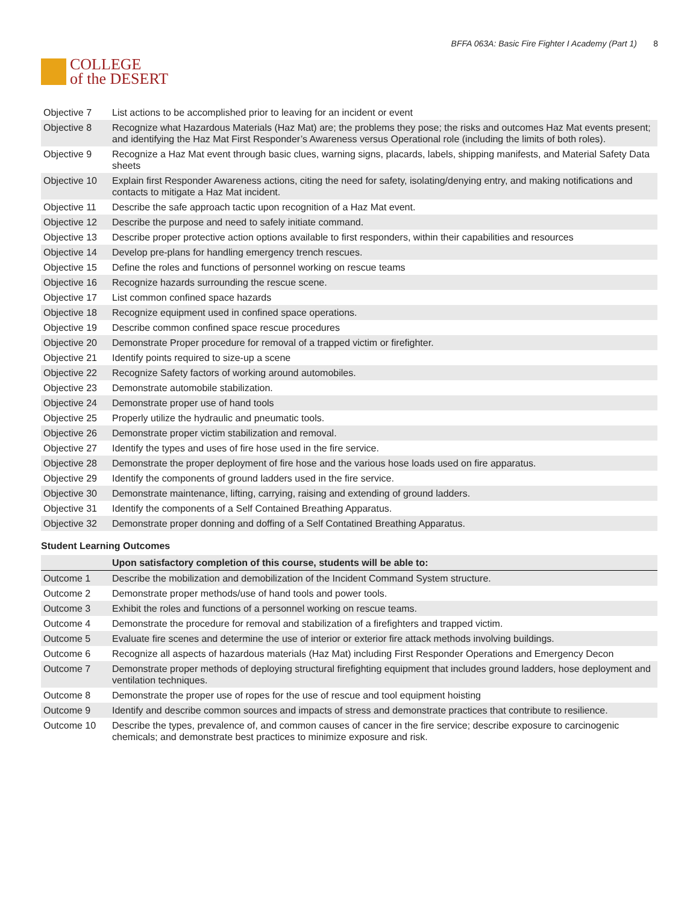COLLEGE
of the DESERT
BFFA 063A: Basic Fire Fighter I Academy (Part 1) 8
| Objective 7 | List actions to be accomplished prior to leaving for an incident or event |
| Objective 8 | Recognize what Hazardous Materials (Haz Mat) are; the problems they pose; the risks and outcomes Haz Mat events present; and identifying the Haz Mat First Responder’s Awareness versus Operational role (including the limits of both roles). |
| Objective 9 | Recognize a Haz Mat event through basic clues, warning signs, placards, labels, shipping manifests, and Material Safety Data sheets |
| Objective 10 | Explain first Responder Awareness actions, citing the need for safety, isolating/denying entry, and making notifications and contacts to mitigate a Haz Mat incident. |
| Objective 11 | Describe the safe approach tactic upon recognition of a Haz Mat event. |
| Objective 12 | Describe the purpose and need to safely initiate command. |
| Objective 13 | Describe proper protective action options available to first responders, within their capabilities and resources |
| Objective 14 | Develop pre-plans for handling emergency trench rescues. |
| Objective 15 | Define the roles and functions of personnel working on rescue teams |
| Objective 16 | Recognize hazards surrounding the rescue scene. |
| Objective 17 | List common confined space hazards |
| Objective 18 | Recognize equipment used in confined space operations. |
| Objective 19 | Describe common confined space rescue procedures |
| Objective 20 | Demonstrate Proper procedure for removal of a trapped victim or firefighter. |
| Objective 21 | Identify points required to size-up a scene |
| Objective 22 | Recognize Safety factors of working around automobiles. |
| Objective 23 | Demonstrate automobile stabilization. |
| Objective 24 | Demonstrate proper use of hand tools |
| Objective 25 | Properly utilize the hydraulic and pneumatic tools. |
| Objective 26 | Demonstrate proper victim stabilization and removal. |
| Objective 27 | Identify the types and uses of fire hose used in the fire service. |
| Objective 28 | Demonstrate the proper deployment of fire hose and the various hose loads used on fire apparatus. |
| Objective 29 | Identify the components of ground ladders used in the fire service. |
| Objective 30 | Demonstrate maintenance, lifting, carrying, raising and extending of ground ladders. |
| Objective 31 | Identify the components of a Self Contained Breathing Apparatus. |
| Objective 32 | Demonstrate proper donning and doffing of a Self Contatined Breathing Apparatus. |
Student Learning Outcomes
| | Upon satisfactory completion of this course, students will be able to: |
| --- | --- |
| Outcome 1 | Describe the mobilization and demobilization of the Incident Command System structure. |
| Outcome 2 | Demonstrate proper methods/use of hand tools and power tools. |
| Outcome 3 | Exhibit the roles and functions of a personnel working on rescue teams. |
| Outcome 4 | Demonstrate the procedure for removal and stabilization of a firefighters and trapped victim. |
| Outcome 5 | Evaluate fire scenes and determine the use of interior or exterior fire attack methods involving buildings. |
| Outcome 6 | Recognize all aspects of hazardous materials (Haz Mat) including First Responder Operations and Emergency Decon |
| Outcome 7 | Demonstrate proper methods of deploying structural firefighting equipment that includes ground ladders, hose deployment and ventilation techniques. |
| Outcome 8 | Demonstrate the proper use of ropes for the use of rescue and tool equipment hoisting |
| Outcome 9 | Identify and describe common sources and impacts of stress and demonstrate practices that contribute to resilience. |
| Outcome 10 | Describe the types, prevalence of, and common causes of cancer in the fire service; describe exposure to carcinogenic chemicals; and demonstrate best practices to minimize exposure and risk. |